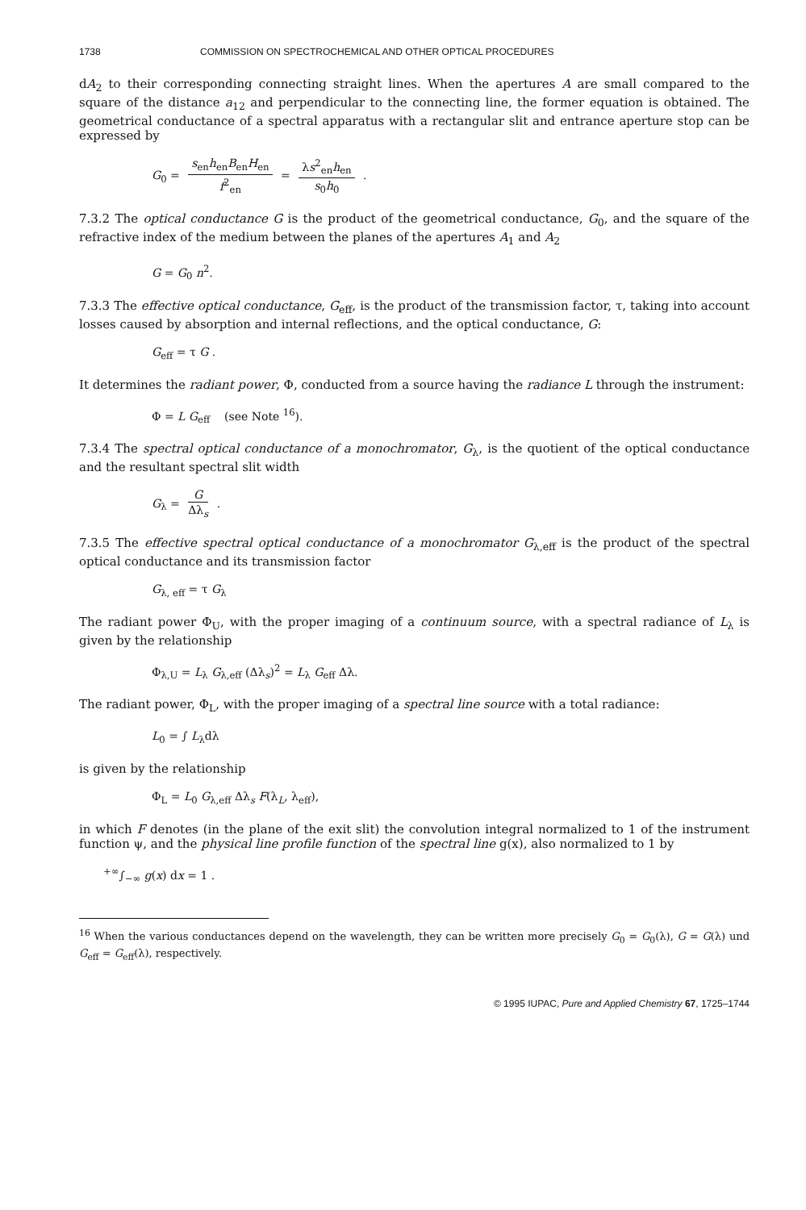1738 COMMISSION ON SPECTROCHEMICAL AND OTHER OPTICAL PROCEDURES
dA<sub>2</sub> to their corresponding connecting straight lines. When the apertures A are small compared to the square of the distance a<sub>12</sub> and perpendicular to the connecting line, the former equation is obtained. The geometrical conductance of a spectral apparatus with a rectangular slit and entrance aperture stop can be expressed by
G<sub>0</sub> = s<sub>en</sub>h<sub>en</sub>B<sub>en</sub>H<sub>en</sub> f<sup>2</sup><sub>en</sub> = λs<sup>2</sup><sub>en</sub>h<sub>en</sub> s<sub>0</sub>h<sub>0</sub> .
7.3.2 The optical conductance G is the product of the geometrical conductance, G<sub>0</sub>, and the square of the refractive index of the medium between the planes of the apertures A<sub>1</sub> and A<sub>2</sub>
G = G<sub>0</sub> n<sup>2</sup>.
7.3.3 The effective optical conductance, G<sub>eff</sub>, is the product of the transmission factor, τ, taking into account losses caused by absorption and internal reflections, and the optical conductance, G:
G<sub>eff</sub> = τ G .
It determines the radiant power, Φ, conducted from a source having the radiance L through the instrument:
Φ = L G<sub>eff</sub> (see Note <sup>16</sup>).
7.3.4 The spectral optical conductance of a monochromator, G<sub>λ</sub>, is the quotient of the optical conductance and the resultant spectral slit width
G<sub>λ</sub> = G Δλ<sub>s</sub> .
7.3.5 The effective spectral optical conductance of a monochromator G<sub>λ,eff</sub> is the product of the spectral optical conductance and its transmission factor
G<sub>λ, eff</sub> = τ G<sub>λ</sub>
The radiant power Φ<sub>U</sub>, with the proper imaging of a continuum source, with a spectral radiance of L<sub>λ</sub> is given by the relationship
Φ<sub>λ,U</sub> = L<sub>λ</sub> G<sub>λ,eff</sub> (Δλ<sub>s</sub>)<sup>2</sup> = L<sub>λ</sub> G<sub>eff</sub> Δλ.
The radiant power, Φ<sub>L</sub>, with the proper imaging of a spectral line source with a total radiance:
L<sub>0</sub> = ∫ L<sub>λ</sub>dλ
is given by the relationship
Φ<sub>L</sub> = L<sub>0</sub> G<sub>λ,eff</sub> Δλ<sub>s</sub> F(λ<sub>L</sub>, λ<sub>eff</sub>),
in which F denotes (in the plane of the exit slit) the convolution integral normalized to 1 of the instrument function ψ, and the physical line profile function of the spectral line g(x), also normalized to 1 by
<sup>+∞</sup>∫<sub>−∞</sub> g(x) dx = 1 .
<sup>16</sup> When the various conductances depend on the wavelength, they can be written more precisely G<sub>0</sub> = G<sub>0</sub>(λ), G = G(λ) und G<sub>eff</sub> = G<sub>eff</sub>(λ), respectively.
© 1995 IUPAC, Pure and Applied Chemistry 67, 1725–1744